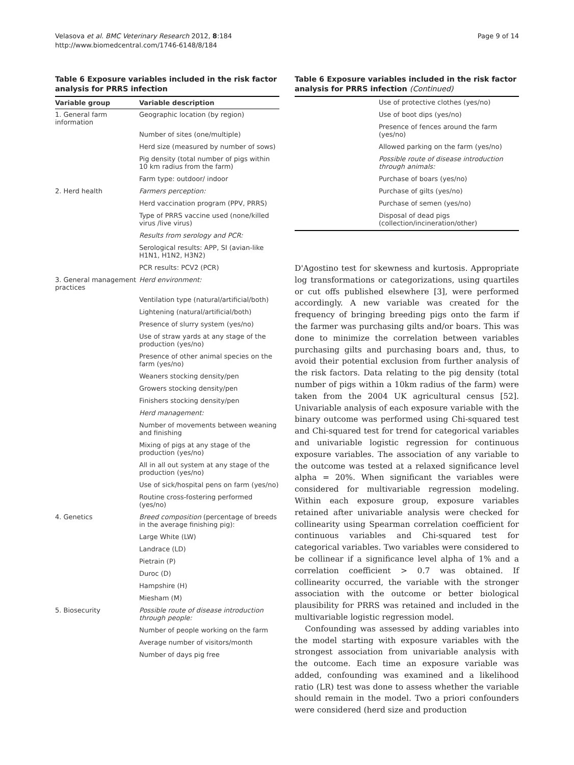Velasova et al. BMC Veterinary Research 2012, 8:184
http://www.biomedcentral.com/1746-6148/8/184
Page 9 of 14
Table 6 Exposure variables included in the risk factor analysis for PRRS infection
| Variable group | Variable description |
| --- | --- |
| 1. General farm information | Geographic location (by region) |
| | Number of sites (one/multiple) |
| | Herd size (measured by number of sows) |
| | Pig density (total number of pigs within 10 km radius from the farm) |
| | Farm type: outdoor/ indoor |
| 2. Herd health | Farmers perception: |
| | Herd vaccination program (PPV, PRRS) |
| | Type of PRRS vaccine used (none/killed virus /live virus) |
| | Results from serology and PCR: |
| | Serological results: APP, SI (avian-like H1N1, H1N2, H3N2) |
| | PCR results: PCV2 (PCR) |
| 3. General management practices | Herd environment: |
| | Ventilation type (natural/artificial/both) |
| | Lightening (natural/artificial/both) |
| | Presence of slurry system (yes/no) |
| | Use of straw yards at any stage of the production (yes/no) |
| | Presence of other animal species on the farm (yes/no) |
| | Weaners stocking density/pen |
| | Growers stocking density/pen |
| | Finishers stocking density/pen |
| | Herd management: |
| | Number of movements between weaning and finishing |
| | Mixing of pigs at any stage of the production (yes/no) |
| | All in all out system at any stage of the production (yes/no) |
| | Use of sick/hospital pens on farm (yes/no) |
| | Routine cross-fostering performed (yes/no) |
| 4. Genetics | Breed composition (percentage of breeds in the average finishing pig): |
| | Large White (LW) |
| | Landrace (LD) |
| | Pietrain (P) |
| | Duroc (D) |
| | Hampshire (H) |
| | Miesham (M) |
| 5. Biosecurity | Possible route of disease introduction through people: |
| | Number of people working on the farm |
| | Average number of visitors/month |
| | Number of days pig free |
Table 6 Exposure variables included in the risk factor analysis for PRRS infection (Continued)
| | Use of protective clothes (yes/no) |
| | Use of boot dips (yes/no) |
| | Presence of fences around the farm (yes/no) |
| | Allowed parking on the farm (yes/no) |
| | Possible route of disease introduction through animals: |
| | Purchase of boars (yes/no) |
| | Purchase of gilts (yes/no) |
| | Purchase of semen (yes/no) |
| | Disposal of dead pigs (collection/incineration/other) |
D'Agostino test for skewness and kurtosis. Appropriate log transformations or categorizations, using quartiles or cut offs published elsewhere [3], were performed accordingly. A new variable was created for the frequency of bringing breeding pigs onto the farm if the farmer was purchasing gilts and/or boars. This was done to minimize the correlation between variables purchasing gilts and purchasing boars and, thus, to avoid their potential exclusion from further analysis of the risk factors. Data relating to the pig density (total number of pigs within a 10km radius of the farm) were taken from the 2004 UK agricultural census [52]. Univariable analysis of each exposure variable with the binary outcome was performed using Chi-squared test and Chi-squared test for trend for categorical variables and univariable logistic regression for continuous exposure variables. The association of any variable to the outcome was tested at a relaxed significance level alpha = 20%. When significant the variables were considered for multivariable regression modeling. Within each exposure group, exposure variables retained after univariable analysis were checked for collinearity using Spearman correlation coefficient for continuous variables and Chi-squared test for categorical variables. Two variables were considered to be collinear if a significance level alpha of 1% and a correlation coefficient > 0.7 was obtained. If collinearity occurred, the variable with the stronger association with the outcome or better biological plausibility for PRRS was retained and included in the multivariable logistic regression model.
Confounding was assessed by adding variables into the model starting with exposure variables with the strongest association from univariable analysis with the outcome. Each time an exposure variable was added, confounding was examined and a likelihood ratio (LR) test was done to assess whether the variable should remain in the model. Two a priori confounders were considered (herd size and production